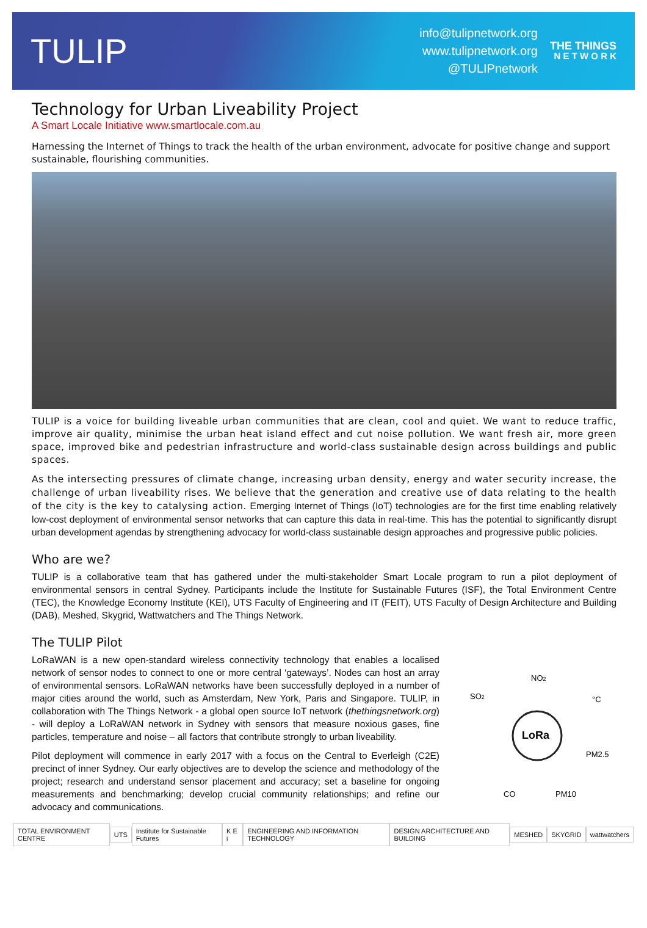TULIP
info@tulipnetwork.org
www.tulipnetwork.org
@TULIPnetwork
THE THINGS
N E T W O R K
Technology for Urban Liveability Project
A Smart Locale Initiative www.smartlocale.com.au
Harnessing the Internet of Things to track the health of the urban environment, advocate for positive change and support sustainable, flourishing communities.
TULIP is a voice for building liveable urban communities that are clean, cool and quiet. We want to reduce traffic, improve air quality, minimise the urban heat island effect and cut noise pollution. We want fresh air, more green space, improved bike and pedestrian infrastructure and world-class sustainable design across buildings and public spaces.
As the intersecting pressures of climate change, increasing urban density, energy and water security increase, the challenge of urban liveability rises. We believe that the generation and creative use of data relating to the health of the city is the key to catalysing action. Emerging Internet of Things (IoT) technologies are for the first time enabling relatively low-cost deployment of environmental sensor networks that can capture this data in real-time. This has the potential to significantly disrupt urban development agendas by strengthening advocacy for world-class sustainable design approaches and progressive public policies.
Who are we?
TULIP is a collaborative team that has gathered under the multi-stakeholder Smart Locale program to run a pilot deployment of environmental sensors in central Sydney. Participants include the Institute for Sustainable Futures (ISF), the Total Environment Centre (TEC), the Knowledge Economy Institute (KEI), UTS Faculty of Engineering and IT (FEIT), UTS Faculty of Design Architecture and Building (DAB), Meshed, Skygrid, Wattwatchers and The Things Network.
The TULIP Pilot
LoRaWAN is a new open-standard wireless connectivity technology that enables a localised network of sensor nodes to connect to one or more central ‘gateways’. Nodes can host an array of environmental sensors. LoRaWAN networks have been successfully deployed in a number of major cities around the world, such as Amsterdam, New York, Paris and Singapore. TULIP, in collaboration with The Things Network - a global open source IoT network (thethingsnetwork.org) - will deploy a LoRaWAN network in Sydney with sensors that measure noxious gases, fine particles, temperature and noise – all factors that contribute strongly to urban liveability.
Pilot deployment will commence in early 2017 with a focus on the Central to Everleigh (C2E) precinct of inner Sydney. Our early objectives are to develop the science and methodology of the project; research and understand sensor placement and accuracy; set a baseline for ongoing measurements and benchmarking; develop crucial community relationships; and refine our advocacy and communications.
LoRa
SO2
NO2
°C
PM2.5
CO
PM10
TOTAL ENVIRONMENT CENTRE UTS Institute for Sustainable Futures K E i ENGINEERING AND INFORMATION TECHNOLOGY DESIGN ARCHITECTURE AND BUILDING MESHED SKYGRID wattwatchers